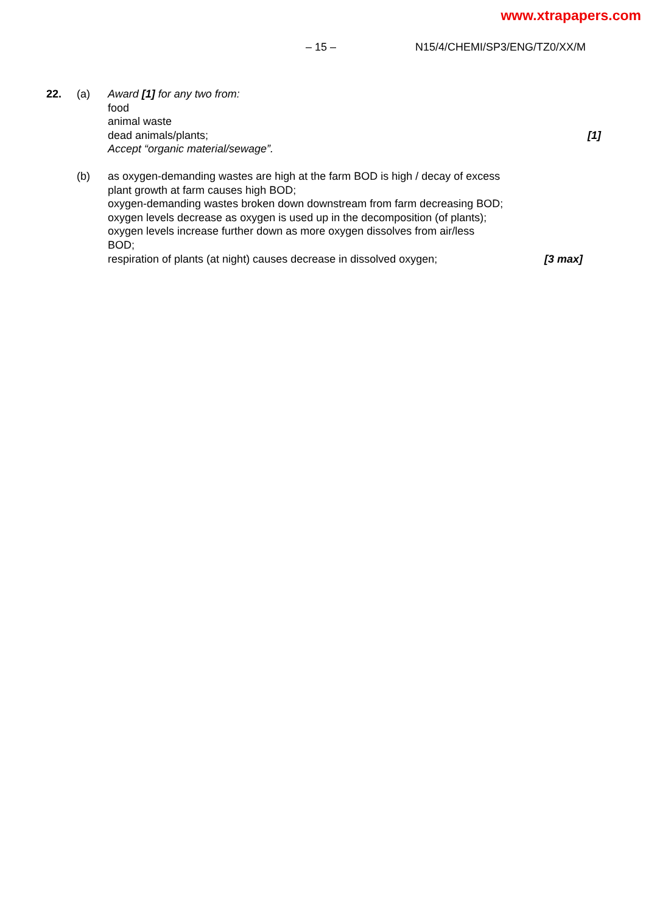www.xtrapapers.com
– 15 – N15/4/CHEMI/SP3/ENG/TZ0/XX/M
22. (a) Award [1] for any two from:
food
animal waste
dead animals/plants; [1]
Accept “organic material/sewage”.
(b) as oxygen-demanding wastes are high at the farm BOD is high / decay of excess
plant growth at farm causes high BOD;
oxygen-demanding wastes broken down downstream from farm decreasing BOD;
oxygen levels decrease as oxygen is used up in the decomposition (of plants);
oxygen levels increase further down as more oxygen dissolves from air/less
BOD;
respiration of plants (at night) causes decrease in dissolved oxygen; [3 max]